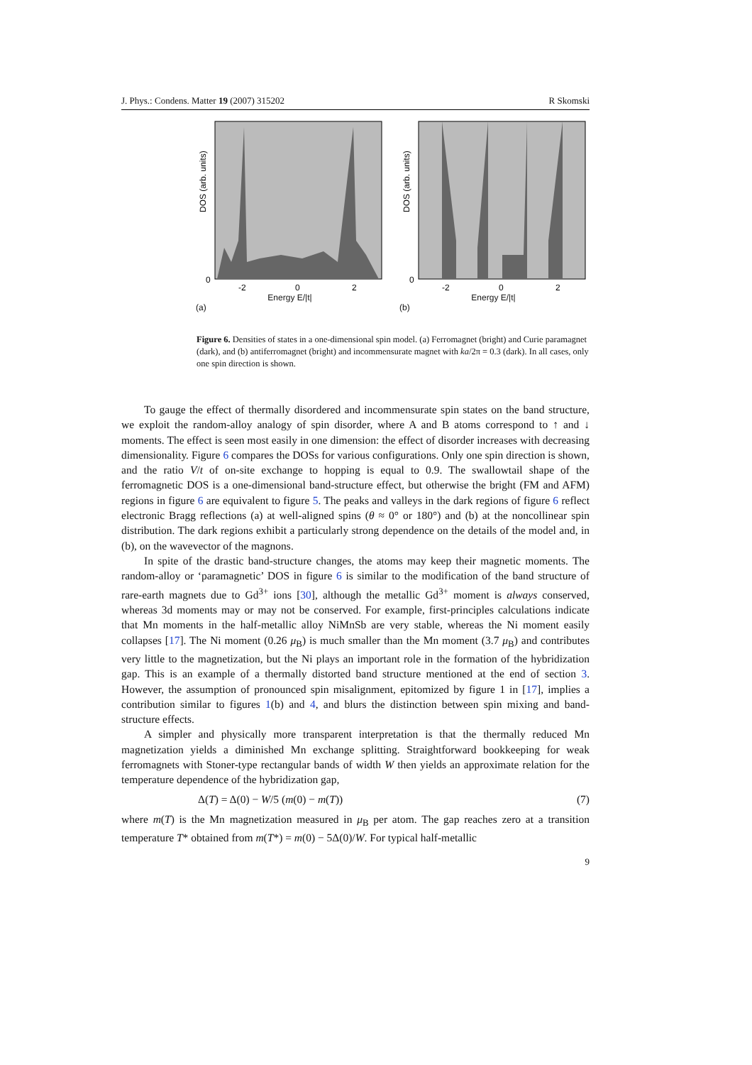J. Phys.: Condens. Matter 19 (2007) 315202 R Skomski
DOS (arb. units)
0
-2
0
2
Energy E/|t|
(a)
DOS (arb. units)
0
-2
0
2
Energy E/|t|
(b)
Figure 6. Densities of states in a one-dimensional spin model. (a) Ferromagnet (bright) and Curie paramagnet (dark), and (b) antiferromagnet (bright) and incommensurate magnet with ka/2π = 0.3 (dark). In all cases, only one spin direction is shown.
To gauge the effect of thermally disordered and incommensurate spin states on the band structure, we exploit the random-alloy analogy of spin disorder, where A and B atoms correspond to ↑ and ↓ moments. The effect is seen most easily in one dimension: the effect of disorder increases with decreasing dimensionality. Figure 6 compares the DOSs for various configurations. Only one spin direction is shown, and the ratio V/t of on-site exchange to hopping is equal to 0.9. The swallowtail shape of the ferromagnetic DOS is a one-dimensional band-structure effect, but otherwise the bright (FM and AFM) regions in figure 6 are equivalent to figure 5. The peaks and valleys in the dark regions of figure 6 reflect electronic Bragg reflections (a) at well-aligned spins (θ ≈ 0° or 180°) and (b) at the noncollinear spin distribution. The dark regions exhibit a particularly strong dependence on the details of the model and, in (b), on the wavevector of the magnons.
In spite of the drastic band-structure changes, the atoms may keep their magnetic moments. The random-alloy or ‘paramagnetic’ DOS in figure 6 is similar to the modification of the band structure of rare-earth magnets due to Gd<sup>3+</sup> ions [30], although the metallic Gd<sup>3+</sup> moment is always conserved, whereas 3d moments may or may not be conserved. For example, first-principles calculations indicate that Mn moments in the half-metallic alloy NiMnSb are very stable, whereas the Ni moment easily collapses [17]. The Ni moment (0.26 μ<sub>B</sub>) is much smaller than the Mn moment (3.7 μ<sub>B</sub>) and contributes very little to the magnetization, but the Ni plays an important role in the formation of the hybridization gap. This is an example of a thermally distorted band structure mentioned at the end of section 3. However, the assumption of pronounced spin misalignment, epitomized by figure 1 in [17], implies a contribution similar to figures 1(b) and 4, and blurs the distinction between spin mixing and band-structure effects.
A simpler and physically more transparent interpretation is that the thermally reduced Mn magnetization yields a diminished Mn exchange splitting. Straightforward bookkeeping for weak ferromagnets with Stoner-type rectangular bands of width W then yields an approximate relation for the temperature dependence of the hybridization gap,
Δ(T) = Δ(0) − W/5 (m(0) − m(T)) (7)
where m(T) is the Mn magnetization measured in μ<sub>B</sub> per atom. The gap reaches zero at a transition temperature T* obtained from m(T*) = m(0) − 5Δ(0)/W. For typical half-metallic
9